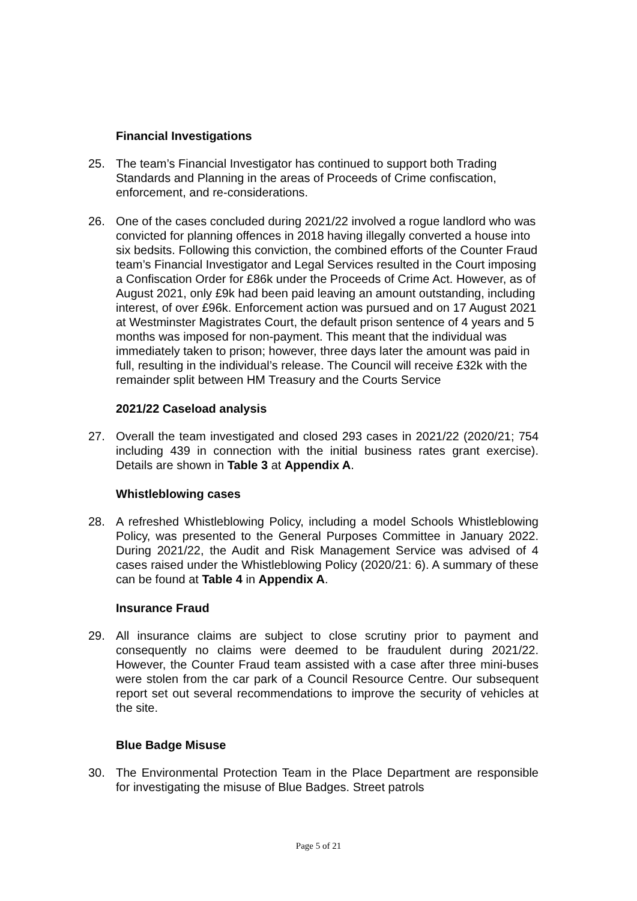Financial Investigations
25. The team’s Financial Investigator has continued to support both Trading Standards and Planning in the areas of Proceeds of Crime confiscation, enforcement, and re-considerations.
26. One of the cases concluded during 2021/22 involved a rogue landlord who was convicted for planning offences in 2018 having illegally converted a house into six bedsits. Following this conviction, the combined efforts of the Counter Fraud team’s Financial Investigator and Legal Services resulted in the Court imposing a Confiscation Order for £86k under the Proceeds of Crime Act. However, as of August 2021, only £9k had been paid leaving an amount outstanding, including interest, of over £96k. Enforcement action was pursued and on 17 August 2021 at Westminster Magistrates Court, the default prison sentence of 4 years and 5 months was imposed for non-payment. This meant that the individual was immediately taken to prison; however, three days later the amount was paid in full, resulting in the individual’s release. The Council will receive £32k with the remainder split between HM Treasury and the Courts Service
2021/22 Caseload analysis
27. Overall the team investigated and closed 293 cases in 2021/22 (2020/21; 754 including 439 in connection with the initial business rates grant exercise). Details are shown in Table 3 at Appendix A.
Whistleblowing cases
28. A refreshed Whistleblowing Policy, including a model Schools Whistleblowing Policy, was presented to the General Purposes Committee in January 2022. During 2021/22, the Audit and Risk Management Service was advised of 4 cases raised under the Whistleblowing Policy (2020/21: 6). A summary of these can be found at Table 4 in Appendix A.
Insurance Fraud
29. All insurance claims are subject to close scrutiny prior to payment and consequently no claims were deemed to be fraudulent during 2021/22. However, the Counter Fraud team assisted with a case after three mini-buses were stolen from the car park of a Council Resource Centre. Our subsequent report set out several recommendations to improve the security of vehicles at the site.
Blue Badge Misuse
30. The Environmental Protection Team in the Place Department are responsible for investigating the misuse of Blue Badges. Street patrols
Page 5 of 21